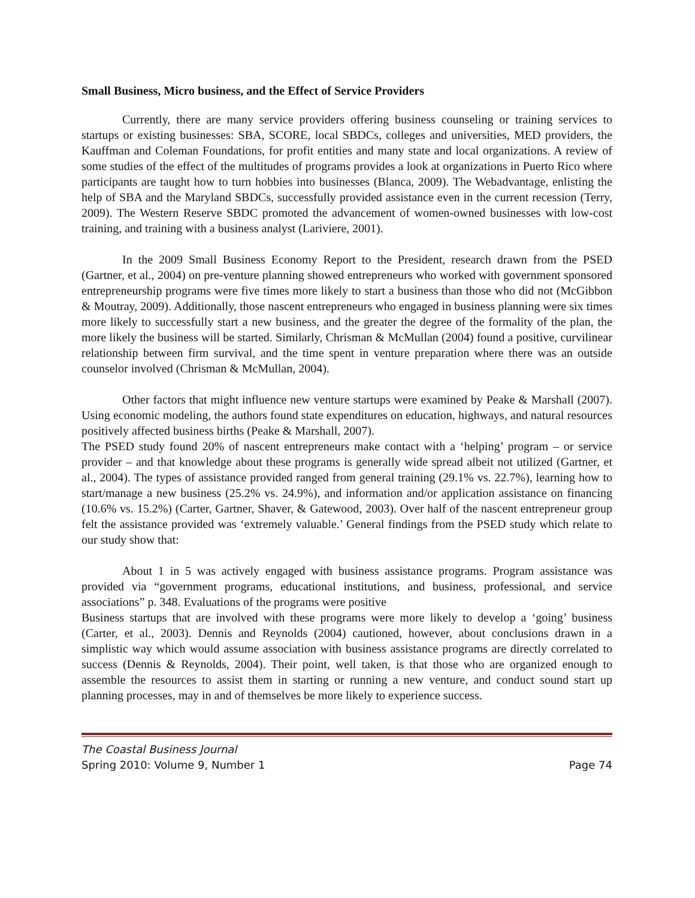Small Business, Micro business, and the Effect of Service Providers
Currently, there are many service providers offering business counseling or training services to startups or existing businesses: SBA, SCORE, local SBDCs, colleges and universities, MED providers, the Kauffman and Coleman Foundations, for profit entities and many state and local organizations. A review of some studies of the effect of the multitudes of programs provides a look at organizations in Puerto Rico where participants are taught how to turn hobbies into businesses (Blanca, 2009). The Webadvantage, enlisting the help of SBA and the Maryland SBDCs, successfully provided assistance even in the current recession (Terry, 2009). The Western Reserve SBDC promoted the advancement of women-owned businesses with low-cost training, and training with a business analyst (Lariviere, 2001).
In the 2009 Small Business Economy Report to the President, research drawn from the PSED (Gartner, et al., 2004) on pre-venture planning showed entrepreneurs who worked with government sponsored entrepreneurship programs were five times more likely to start a business than those who did not (McGibbon & Moutray, 2009). Additionally, those nascent entrepreneurs who engaged in business planning were six times more likely to successfully start a new business, and the greater the degree of the formality of the plan, the more likely the business will be started. Similarly, Chrisman & McMullan (2004) found a positive, curvilinear relationship between firm survival, and the time spent in venture preparation where there was an outside counselor involved (Chrisman & McMullan, 2004).
Other factors that might influence new venture startups were examined by Peake & Marshall (2007). Using economic modeling, the authors found state expenditures on education, highways, and natural resources positively affected business births (Peake & Marshall, 2007).
The PSED study found 20% of nascent entrepreneurs make contact with a ‘helping’ program – or service provider – and that knowledge about these programs is generally wide spread albeit not utilized (Gartner, et al., 2004). The types of assistance provided ranged from general training (29.1% vs. 22.7%), learning how to start/manage a new business (25.2% vs. 24.9%), and information and/or application assistance on financing (10.6% vs. 15.2%) (Carter, Gartner, Shaver, & Gatewood, 2003). Over half of the nascent entrepreneur group felt the assistance provided was ‘extremely valuable.’ General findings from the PSED study which relate to our study show that:
About 1 in 5 was actively engaged with business assistance programs. Program assistance was provided via “government programs, educational institutions, and business, professional, and service associations” p. 348. Evaluations of the programs were positive
Business startups that are involved with these programs were more likely to develop a ‘going’ business (Carter, et al., 2003). Dennis and Reynolds (2004) cautioned, however, about conclusions drawn in a simplistic way which would assume association with business assistance programs are directly correlated to success (Dennis & Reynolds, 2004). Their point, well taken, is that those who are organized enough to assemble the resources to assist them in starting or running a new venture, and conduct sound start up planning processes, may in and of themselves be more likely to experience success.
The Coastal Business Journal
Spring 2010: Volume 9, Number 1 Page 74